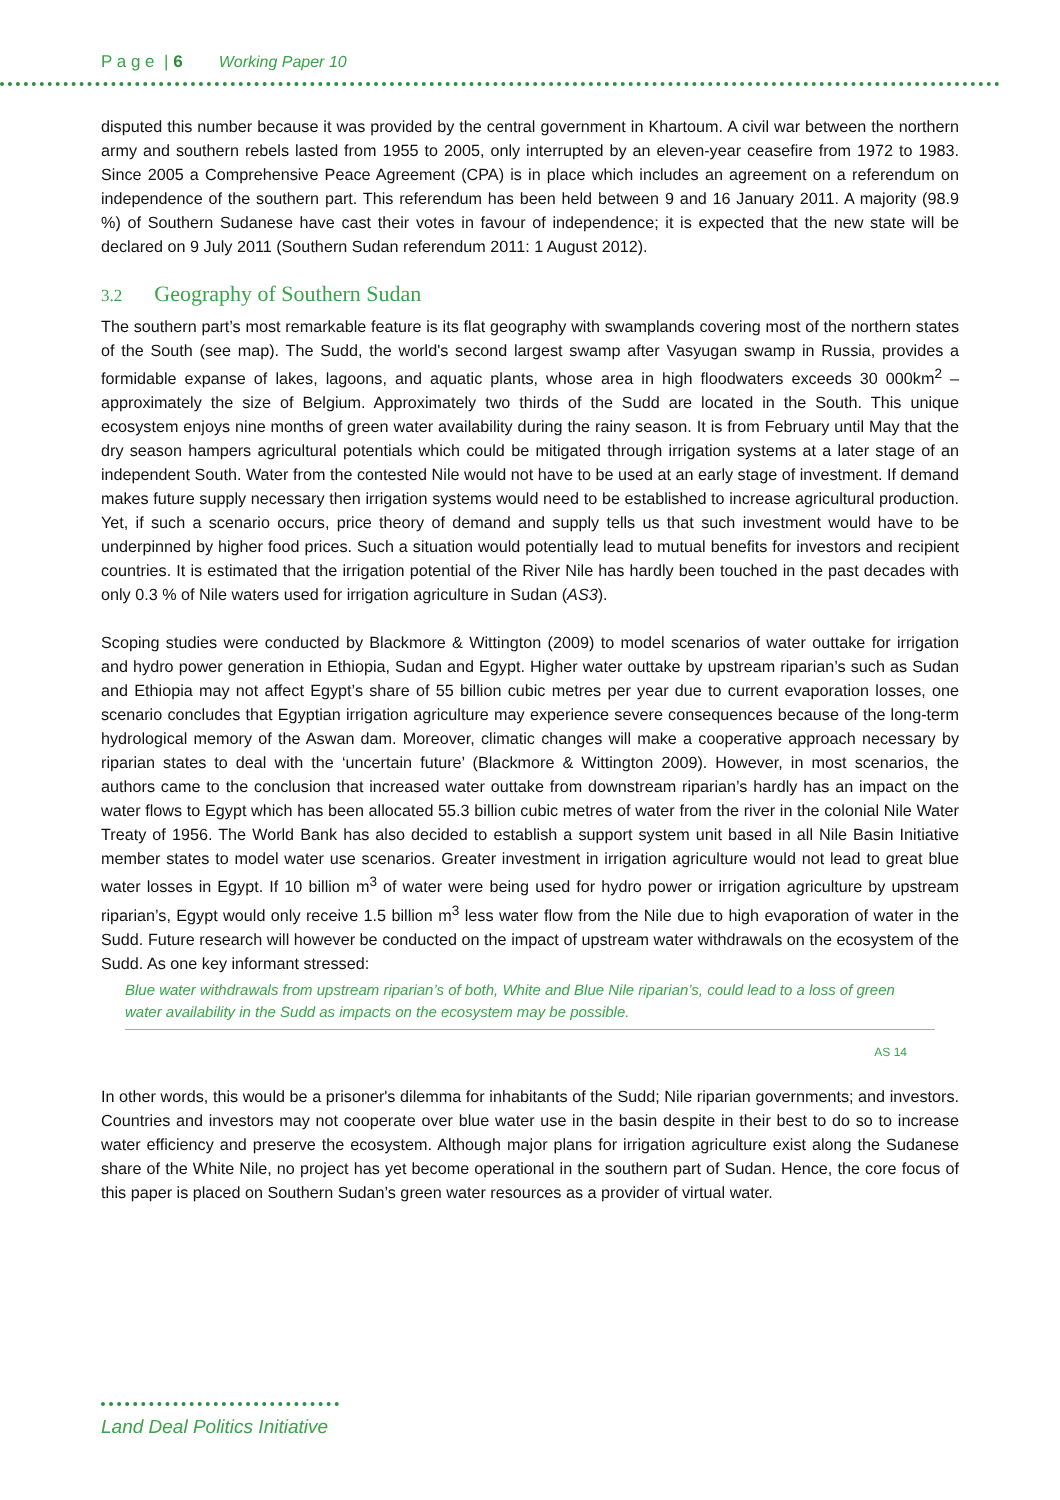P a g e | 6 Working Paper 10
disputed this number because it was provided by the central government in Khartoum. A civil war between the northern army and southern rebels lasted from 1955 to 2005, only interrupted by an eleven-year ceasefire from 1972 to 1983. Since 2005 a Comprehensive Peace Agreement (CPA) is in place which includes an agreement on a referendum on independence of the southern part. This referendum has been held between 9 and 16 January 2011. A majority (98.9 %) of Southern Sudanese have cast their votes in favour of independence; it is expected that the new state will be declared on 9 July 2011 (Southern Sudan referendum 2011: 1 August 2012).
3.2 Geography of Southern Sudan
The southern part’s most remarkable feature is its flat geography with swamplands covering most of the northern states of the South (see map). The Sudd, the world's second largest swamp after Vasyugan swamp in Russia, provides a formidable expanse of lakes, lagoons, and aquatic plants, whose area in high floodwaters exceeds 30 000km<sup>2</sup> – approximately the size of Belgium. Approximately two thirds of the Sudd are located in the South. This unique ecosystem enjoys nine months of green water availability during the rainy season. It is from February until May that the dry season hampers agricultural potentials which could be mitigated through irrigation systems at a later stage of an independent South. Water from the contested Nile would not have to be used at an early stage of investment. If demand makes future supply necessary then irrigation systems would need to be established to increase agricultural production. Yet, if such a scenario occurs, price theory of demand and supply tells us that such investment would have to be underpinned by higher food prices. Such a situation would potentially lead to mutual benefits for investors and recipient countries. It is estimated that the irrigation potential of the River Nile has hardly been touched in the past decades with only 0.3 % of Nile waters used for irrigation agriculture in Sudan (AS3).
Scoping studies were conducted by Blackmore & Wittington (2009) to model scenarios of water outtake for irrigation and hydro power generation in Ethiopia, Sudan and Egypt. Higher water outtake by upstream riparian’s such as Sudan and Ethiopia may not affect Egypt’s share of 55 billion cubic metres per year due to current evaporation losses, one scenario concludes that Egyptian irrigation agriculture may experience severe consequences because of the long-term hydrological memory of the Aswan dam. Moreover, climatic changes will make a cooperative approach necessary by riparian states to deal with the ‘uncertain future’ (Blackmore & Wittington 2009). However, in most scenarios, the authors came to the conclusion that increased water outtake from downstream riparian’s hardly has an impact on the water flows to Egypt which has been allocated 55.3 billion cubic metres of water from the river in the colonial Nile Water Treaty of 1956. The World Bank has also decided to establish a support system unit based in all Nile Basin Initiative member states to model water use scenarios. Greater investment in irrigation agriculture would not lead to great blue water losses in Egypt. If 10 billion m<sup>3</sup> of water were being used for hydro power or irrigation agriculture by upstream riparian’s, Egypt would only receive 1.5 billion m<sup>3</sup> less water flow from the Nile due to high evaporation of water in the Sudd. Future research will however be conducted on the impact of upstream water withdrawals on the ecosystem of the Sudd. As one key informant stressed:
Blue water withdrawals from upstream riparian’s of both, White and Blue Nile riparian’s, could lead to a loss of green water availability in the Sudd as impacts on the ecosystem may be possible.
AS 14
In other words, this would be a prisoner's dilemma for inhabitants of the Sudd; Nile riparian governments; and investors. Countries and investors may not cooperate over blue water use in the basin despite in their best to do so to increase water efficiency and preserve the ecosystem. Although major plans for irrigation agriculture exist along the Sudanese share of the White Nile, no project has yet become operational in the southern part of Sudan. Hence, the core focus of this paper is placed on Southern Sudan’s green water resources as a provider of virtual water.
Land Deal Politics Initiative